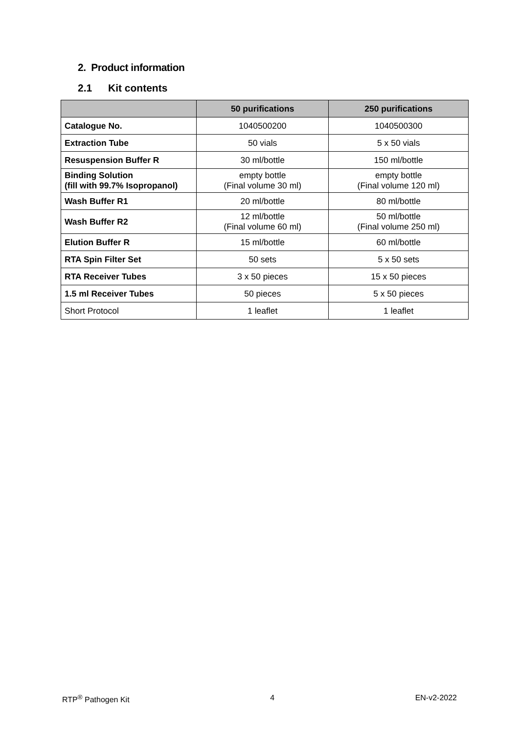2. Product information
2.1 Kit contents
| | 50 purifications | 250 purifications |
| --- | --- | --- |
| Catalogue No. | 1040500200 | 1040500300 |
| Extraction Tube | 50 vials | 5 x 50 vials |
| Resuspension Buffer R | 30 ml/bottle | 150 ml/bottle |
| Binding Solution (fill with 99.7% Isopropanol) | empty bottle (Final volume 30 ml) | empty bottle (Final volume 120 ml) |
| Wash Buffer R1 | 20 ml/bottle | 80 ml/bottle |
| Wash Buffer R2 | 12 ml/bottle (Final volume 60 ml) | 50 ml/bottle (Final volume 250 ml) |
| Elution Buffer R | 15 ml/bottle | 60 ml/bottle |
| RTA Spin Filter Set | 50 sets | 5 x 50 sets |
| RTA Receiver Tubes | 3 x 50 pieces | 15 x 50 pieces |
| 1.5 ml Receiver Tubes | 50 pieces | 5 x 50 pieces |
| Short Protocol | 1 leaflet | 1 leaflet |
RTP<sup>®</sup> Pathogen Kit 4 EN-v2-2022